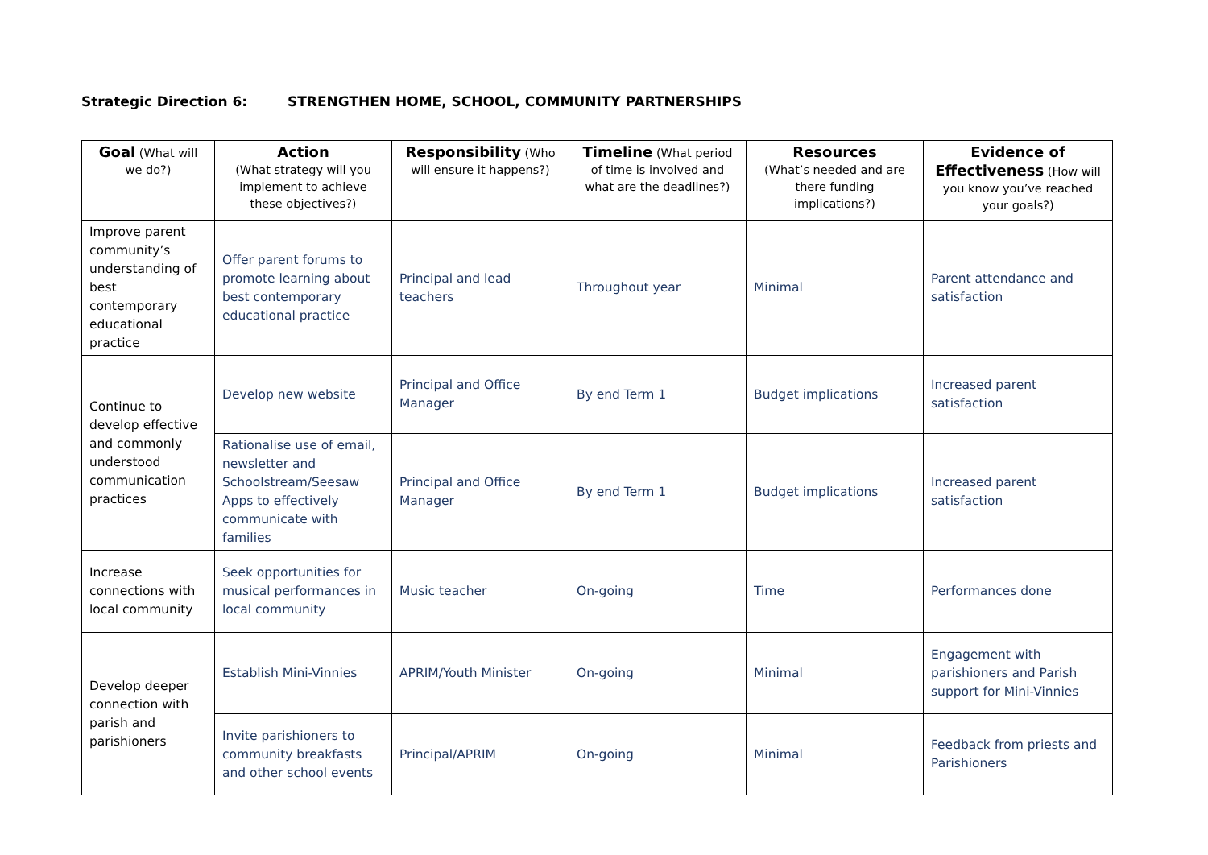Strategic Direction 6: STRENGTHEN HOME, SCHOOL, COMMUNITY PARTNERSHIPS
| Goal (What will we do?) | Action (What strategy will you implement to achieve these objectives?) | Responsibility (Who will ensure it happens?) | Timeline (What period of time is involved and what are the deadlines?) | Resources (What’s needed and are there funding implications?) | Evidence of Effectiveness (How will you know you’ve reached your goals?) |
| --- | --- | --- | --- | --- | --- |
| Improve parent community’s understanding of best contemporary educational practice | Offer parent forums to promote learning about best contemporary educational practice | Principal and lead teachers | Throughout year | Minimal | Parent attendance and satisfaction |
| Continue to develop effective and commonly understood communication practices | Develop new website | Principal and Office Manager | By end Term 1 | Budget implications | Increased parent satisfaction |
| | Rationalise use of email, newsletter and Schoolstream/Seesaw Apps to effectively communicate with families | Principal and Office Manager | By end Term 1 | Budget implications | Increased parent satisfaction |
| Increase connections with local community | Seek opportunities for musical performances in local community | Music teacher | On-going | Time | Performances done |
| Develop deeper connection with parish and parishioners | Establish Mini-Vinnies | APRIM/Youth Minister | On-going | Minimal | Engagement with parishioners and Parish support for Mini-Vinnies |
| | Invite parishioners to community breakfasts and other school events | Principal/APRIM | On-going | Minimal | Feedback from priests and Parishioners |